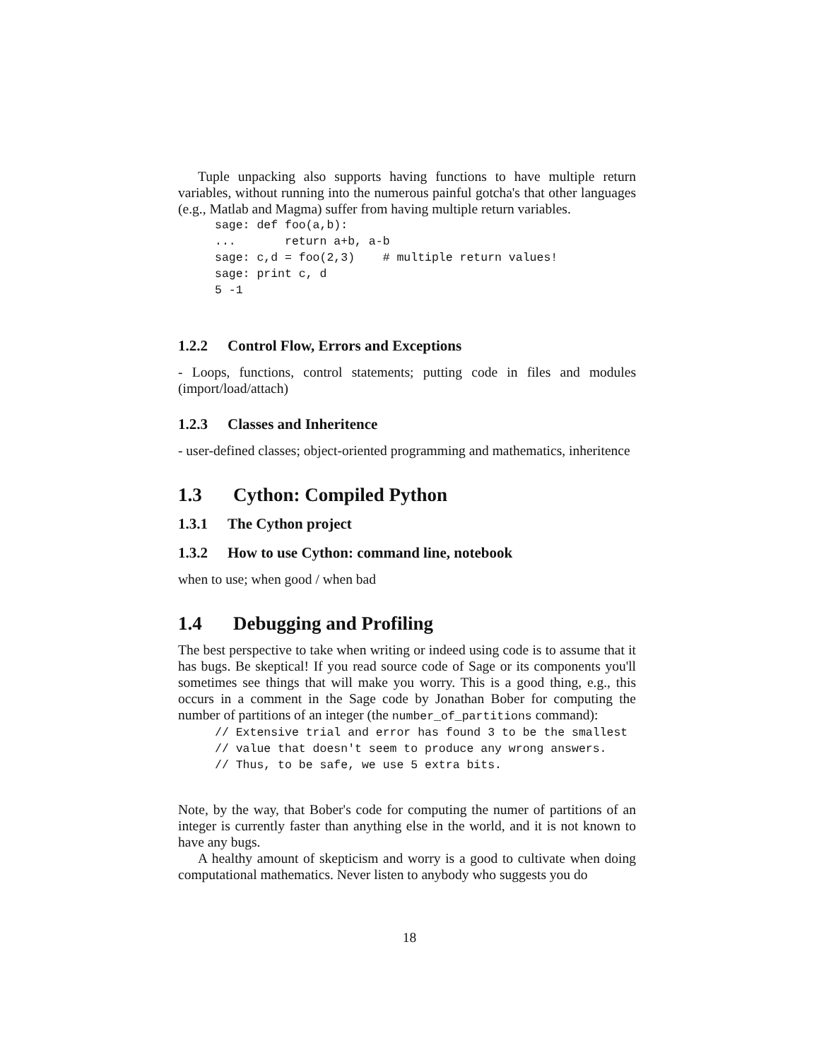Tuple unpacking also supports having functions to have multiple return variables, without running into the numerous painful gotcha's that other languages (e.g., Matlab and Magma) suffer from having multiple return variables.
sage: def foo(a,b):
...       return a+b, a-b
sage: c,d = foo(2,3)    # multiple return values!
sage: print c, d
5 -1
1.2.2 Control Flow, Errors and Exceptions
- Loops, functions, control statements; putting code in files and modules (import/load/attach)
1.2.3 Classes and Inheritence
- user-defined classes; object-oriented programming and mathematics, inheritence
1.3 Cython: Compiled Python
1.3.1 The Cython project
1.3.2 How to use Cython: command line, notebook
when to use; when good / when bad
1.4 Debugging and Profiling
The best perspective to take when writing or indeed using code is to assume that it has bugs. Be skeptical! If you read source code of Sage or its components you'll sometimes see things that will make you worry. This is a good thing, e.g., this occurs in a comment in the Sage code by Jonathan Bober for computing the number of partitions of an integer (the number_of_partitions command):
// Extensive trial and error has found 3 to be the smallest
// value that doesn't seem to produce any wrong answers.
// Thus, to be safe, we use 5 extra bits.
Note, by the way, that Bober's code for computing the numer of partitions of an integer is currently faster than anything else in the world, and it is not known to have any bugs.
A healthy amount of skepticism and worry is a good to cultivate when doing computational mathematics. Never listen to anybody who suggests you do
18